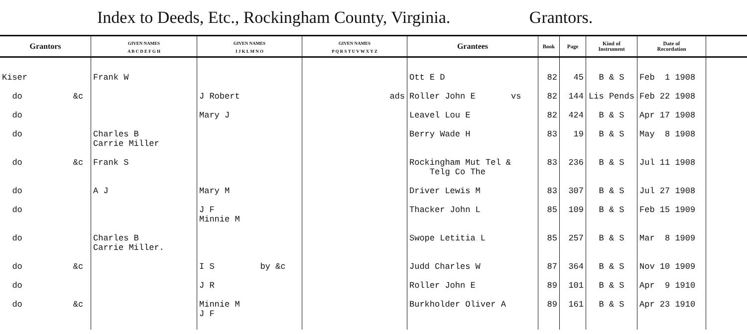Index to Deeds, Etc., Rockingham County, Virginia. Grantors.
| Grantors | GIVEN NAMES A B C D E F G H | GIVEN NAMES I J K L M N O | GIVEN NAMES P Q R S T U V W X Y Z | Grantees | Book | Page | Kind of Instrument | Date of Recordation | |
| --- | --- | --- | --- | --- | --- | --- | --- | --- | --- |
| Kiser | Frank W | | | Ott E D | 82 | 45 | B & S | Feb 1 1908 | |
| do &c | | J Robert | ads | Roller John E vs | 82 | 144 | Lis Pends | Feb 22 1908 | |
| do | | Mary J | | Leavel Lou E | 82 | 424 | B & S | Apr 17 1908 | |
| do | Charles B Carrie Miller | | | Berry Wade H | 83 | 19 | B & S | May 8 1908 | |
| do &c | Frank S | | | Rockingham Mut Tel & Telg Co The | 83 | 236 | B & S | Jul 11 1908 | |
| do | A J | Mary M | | Driver Lewis M | 83 | 307 | B & S | Jul 27 1908 | |
| do | | J F Minnie M | | Thacker John L | 85 | 109 | B & S | Feb 15 1909 | |
| do | Charles B Carrie Miller. | | | Swope Letitia L | 85 | 257 | B & S | Mar 8 1909 | |
| do &c | | I S by &c | | Judd Charles W | 87 | 364 | B & S | Nov 10 1909 | |
| do | | J R | | Roller John E | 89 | 101 | B & S | Apr 9 1910 | |
| do &c | | Minnie M J F | | Burkholder Oliver A | 89 | 161 | B & S | Apr 23 1910 | |